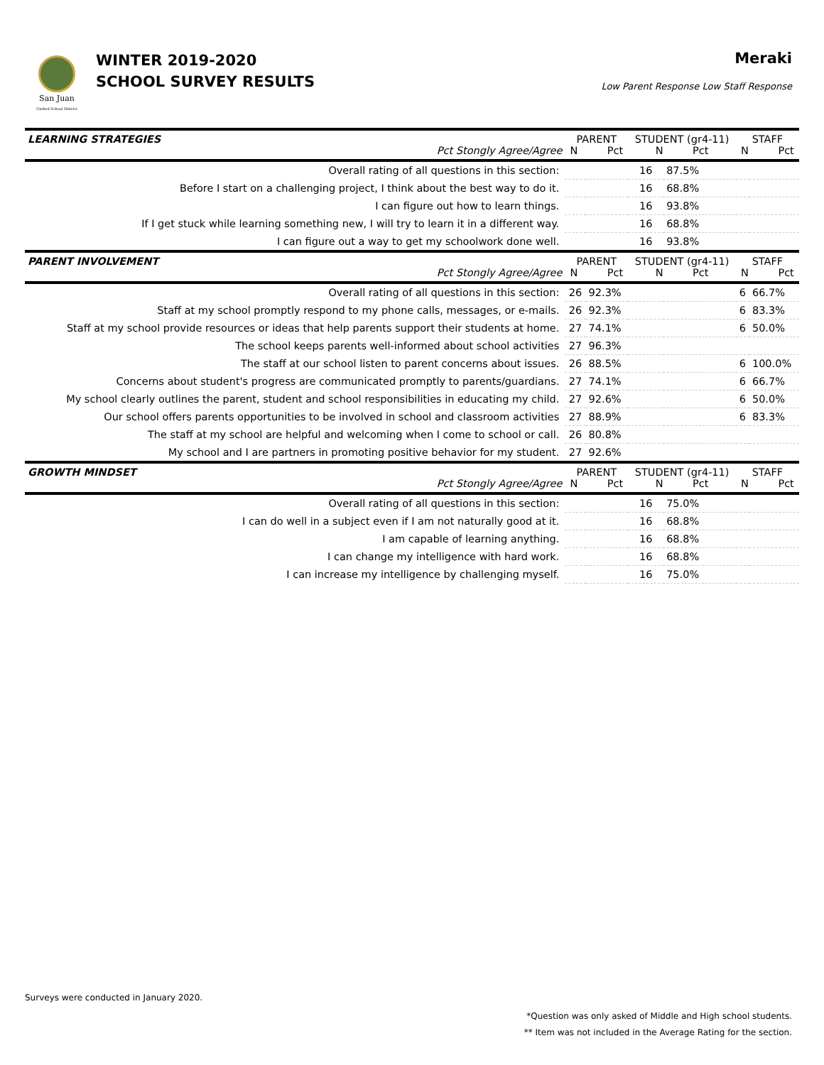San Juan
Unified School District
WINTER 2019-2020
SCHOOL SURVEY RESULTS
Meraki
Low Parent Response Low Staff Response
| LEARNING STRATEGIES Pct Stongly Agree/Agree | PARENT N Pct | | STUDENT (gr4-11) N Pct | | STAFF N Pct | |
| Overall rating of all questions in this section: | | | 16 | 87.5% | | |
| Before I start on a challenging project, I think about the best way to do it. | | | 16 | 68.8% | | |
| I can figure out how to learn things. | | | 16 | 93.8% | | |
| If I get stuck while learning something new, I will try to learn it in a different way. | | | 16 | 68.8% | | |
| I can figure out a way to get my schoolwork done well. | | | 16 | 93.8% | | |
| PARENT INVOLVEMENT Pct Stongly Agree/Agree | PARENT N Pct | | STUDENT (gr4-11) N Pct | | STAFF N Pct | |
| Overall rating of all questions in this section: | 26 | 92.3% | | | 6 | 66.7% |
| Staff at my school promptly respond to my phone calls, messages, or e-mails. | 26 | 92.3% | | | 6 | 83.3% |
| Staff at my school provide resources or ideas that help parents support their students at home. | 27 | 74.1% | | | 6 | 50.0% |
| The school keeps parents well-informed about school activities | 27 | 96.3% | | | | |
| The staff at our school listen to parent concerns about issues. | 26 | 88.5% | | | 6 | 100.0% |
| Concerns about student's progress are communicated promptly to parents/guardians. | 27 | 74.1% | | | 6 | 66.7% |
| My school clearly outlines the parent, student and school responsibilities in educating my child. | 27 | 92.6% | | | 6 | 50.0% |
| Our school offers parents opportunities to be involved in school and classroom activities | 27 | 88.9% | | | 6 | 83.3% |
| The staff at my school are helpful and welcoming when I come to school or call. | 26 | 80.8% | | | | |
| My school and I are partners in promoting positive behavior for my student. | 27 | 92.6% | | | | |
| GROWTH MINDSET Pct Stongly Agree/Agree | PARENT N Pct | | STUDENT (gr4-11) N Pct | | STAFF N Pct | |
| Overall rating of all questions in this section: | | | 16 | 75.0% | | |
| I can do well in a subject even if I am not naturally good at it. | | | 16 | 68.8% | | |
| I am capable of learning anything. | | | 16 | 68.8% | | |
| I can change my intelligence with hard work. | | | 16 | 68.8% | | |
| I can increase my intelligence by challenging myself. | | | 16 | 75.0% | | |
Surveys were conducted in January 2020.
*Question was only asked of Middle and High school students.
** Item was not included in the Average Rating for the section.